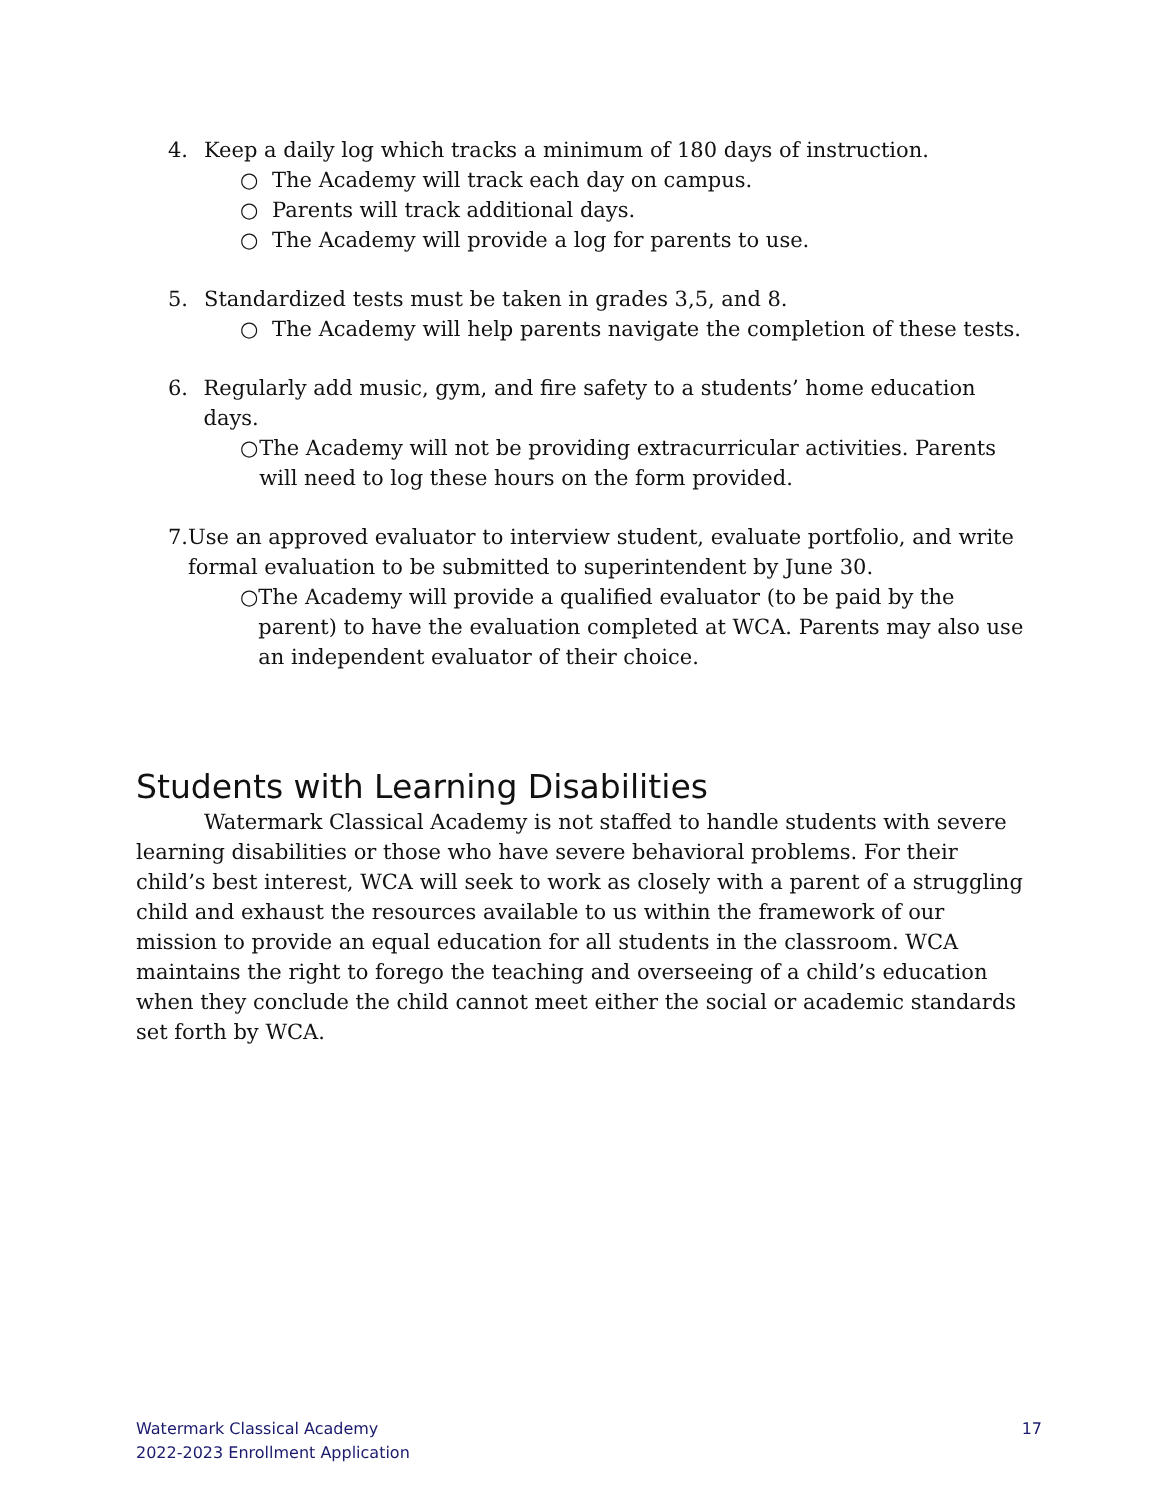4. Keep a daily log which tracks a minimum of 180 days of instruction.
○ The Academy will track each day on campus.
○ Parents will track additional days.
○ The Academy will provide a log for parents to use.
5. Standardized tests must be taken in grades 3,5, and 8.
○ The Academy will help parents navigate the completion of these tests.
6. Regularly add music, gym, and fire safety to a students’ home education days.
○ The Academy will not be providing extracurricular activities. Parents will need to log these hours on the form provided.
7. Use an approved evaluator to interview student, evaluate portfolio, and write formal evaluation to be submitted to superintendent by June 30.
○ The Academy will provide a qualified evaluator (to be paid by the parent) to have the evaluation completed at WCA. Parents may also use an independent evaluator of their choice.
Students with Learning Disabilities
Watermark Classical Academy is not staffed to handle students with severe learning disabilities or those who have severe behavioral problems. For their child’s best interest, WCA will seek to work as closely with a parent of a struggling child and exhaust the resources available to us within the framework of our mission to provide an equal education for all students in the classroom. WCA maintains the right to forego the teaching and overseeing of a child’s education when they conclude the child cannot meet either the social or academic standards set forth by WCA.
Watermark Classical Academy
2022-2023 Enrollment Application
17